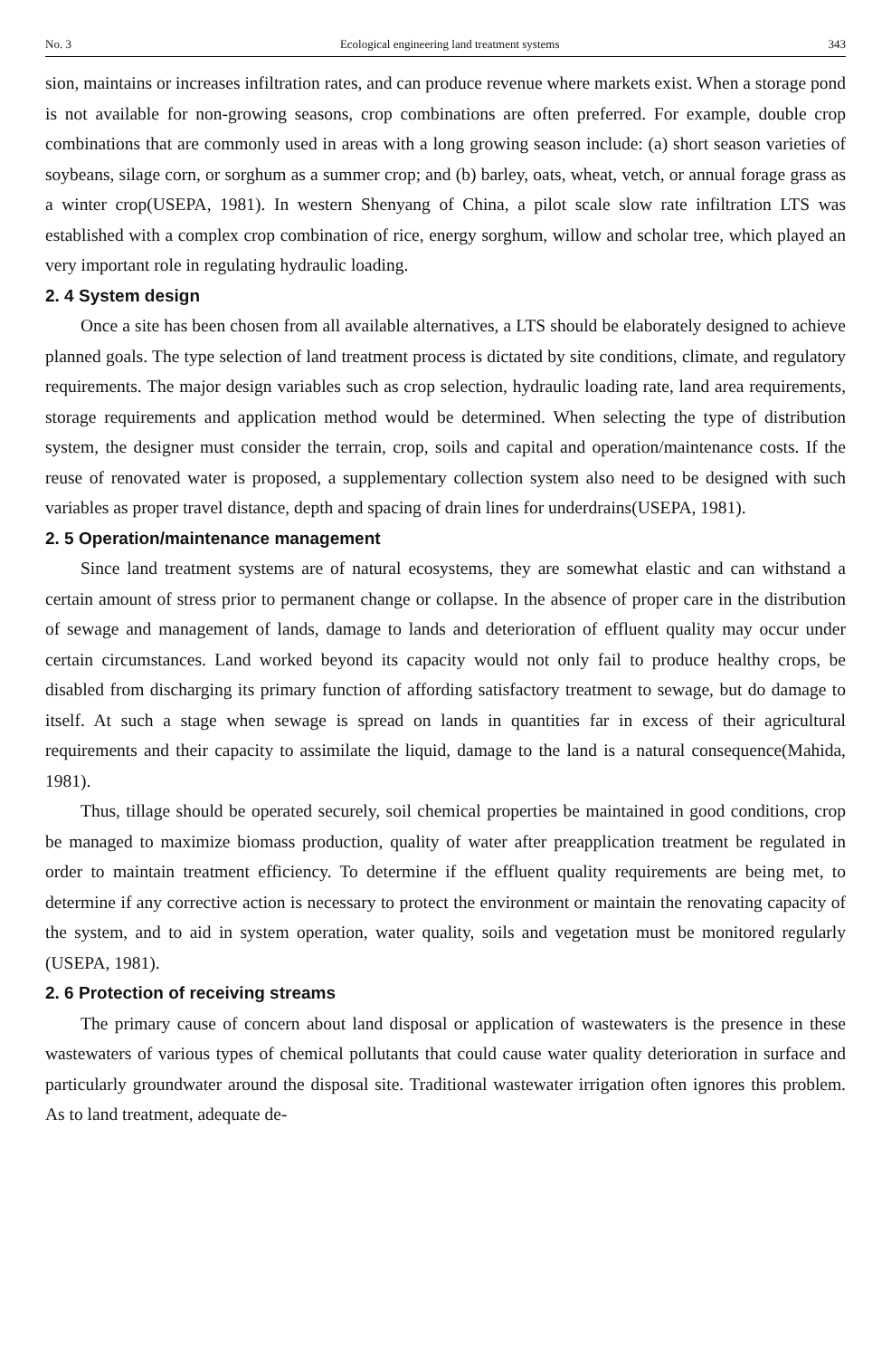No. 3 Ecological engineering land treatment systems 343
sion, maintains or increases infiltration rates, and can produce revenue where markets exist. When a storage pond is not available for non-growing seasons, crop combinations are often preferred. For example, double crop combinations that are commonly used in areas with a long growing season include: (a) short season varieties of soybeans, silage corn, or sorghum as a summer crop; and (b) barley, oats, wheat, vetch, or annual forage grass as a winter crop(USEPA, 1981). In western Shenyang of China, a pilot scale slow rate infiltration LTS was established with a complex crop combination of rice, energy sorghum, willow and scholar tree, which played an very important role in regulating hydraulic loading.
2. 4 System design
Once a site has been chosen from all available alternatives, a LTS should be elaborately designed to achieve planned goals. The type selection of land treatment process is dictated by site conditions, climate, and regulatory requirements. The major design variables such as crop selection, hydraulic loading rate, land area requirements, storage requirements and application method would be determined. When selecting the type of distribution system, the designer must consider the terrain, crop, soils and capital and operation/maintenance costs. If the reuse of renovated water is proposed, a supplementary collection system also need to be designed with such variables as proper travel distance, depth and spacing of drain lines for underdrains(USEPA, 1981).
2. 5 Operation/maintenance management
Since land treatment systems are of natural ecosystems, they are somewhat elastic and can withstand a certain amount of stress prior to permanent change or collapse. In the absence of proper care in the distribution of sewage and management of lands, damage to lands and deterioration of effluent quality may occur under certain circumstances. Land worked beyond its capacity would not only fail to produce healthy crops, be disabled from discharging its primary function of affording satisfactory treatment to sewage, but do damage to itself. At such a stage when sewage is spread on lands in quantities far in excess of their agricultural requirements and their capacity to assimilate the liquid, damage to the land is a natural consequence(Mahida, 1981).
Thus, tillage should be operated securely, soil chemical properties be maintained in good conditions, crop be managed to maximize biomass production, quality of water after preapplication treatment be regulated in order to maintain treatment efficiency. To determine if the effluent quality requirements are being met, to determine if any corrective action is necessary to protect the environment or maintain the renovating capacity of the system, and to aid in system operation, water quality, soils and vegetation must be monitored regularly (USEPA, 1981).
2. 6 Protection of receiving streams
The primary cause of concern about land disposal or application of wastewaters is the presence in these wastewaters of various types of chemical pollutants that could cause water quality deterioration in surface and particularly groundwater around the disposal site. Traditional wastewater irrigation often ignores this problem. As to land treatment, adequate de-